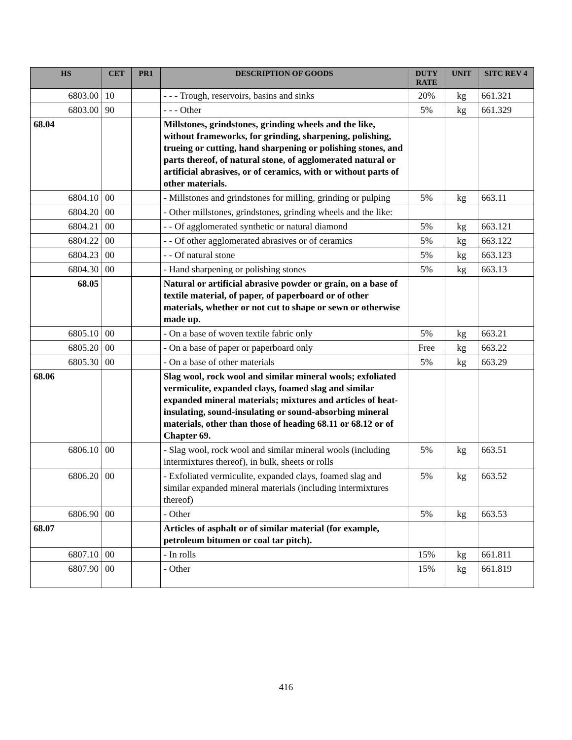| HS | CET | PR1 | DESCRIPTION OF GOODS | DUTY RATE | UNIT | SITC REV 4 |
| --- | --- | --- | --- | --- | --- | --- |
| 6803.00 | 10 | | - - - Trough, reservoirs, basins and sinks | 20% | kg | 661.321 |
| 6803.00 | 90 | | - - - Other | 5% | kg | 661.329 |
| 68.04 | | | Millstones, grindstones, grinding wheels and the like, without frameworks, for grinding, sharpening, polishing, trueing or cutting, hand sharpening or polishing stones, and parts thereof, of natural stone, of agglomerated natural or artificial abrasives, or of ceramics, with or without parts of other materials. | | | |
| 6804.10 | 00 | | - Millstones and grindstones for milling, grinding or pulping | 5% | kg | 663.11 |
| 6804.20 | 00 | | - Other millstones, grindstones, grinding wheels and the like: | | | |
| 6804.21 | 00 | | - - Of agglomerated synthetic or natural diamond | 5% | kg | 663.121 |
| 6804.22 | 00 | | - - Of other agglomerated abrasives or of ceramics | 5% | kg | 663.122 |
| 6804.23 | 00 | | - - Of natural stone | 5% | kg | 663.123 |
| 6804.30 | 00 | | - Hand sharpening or polishing stones | 5% | kg | 663.13 |
| 68.05 | | | Natural or artificial abrasive powder or grain, on a base of textile material, of paper, of paperboard or of other materials, whether or not cut to shape or sewn or otherwise made up. | | | |
| 6805.10 | 00 | | - On a base of woven textile fabric only | 5% | kg | 663.21 |
| 6805.20 | 00 | | - On a base of paper or paperboard only | Free | kg | 663.22 |
| 6805.30 | 00 | | - On a base of other materials | 5% | kg | 663.29 |
| 68.06 | | | Slag wool, rock wool and similar mineral wools; exfoliated vermiculite, expanded clays, foamed slag and similar expanded mineral materials; mixtures and articles of heat-insulating, sound-insulating or sound-absorbing mineral materials, other than those of heading 68.11 or 68.12 or of Chapter 69. | | | |
| 6806.10 | 00 | | - Slag wool, rock wool and similar mineral wools (including intermixtures thereof), in bulk, sheets or rolls | 5% | kg | 663.51 |
| 6806.20 | 00 | | - Exfoliated vermiculite, expanded clays, foamed slag and similar expanded mineral materials (including intermixtures thereof) | 5% | kg | 663.52 |
| 6806.90 | 00 | | - Other | 5% | kg | 663.53 |
| 68.07 | | | Articles of asphalt or of similar material (for example, petroleum bitumen or coal tar pitch). | | | |
| 6807.10 | 00 | | - In rolls | 15% | kg | 661.811 |
| 6807.90 | 00 | | - Other | 15% | kg | 661.819 |
416